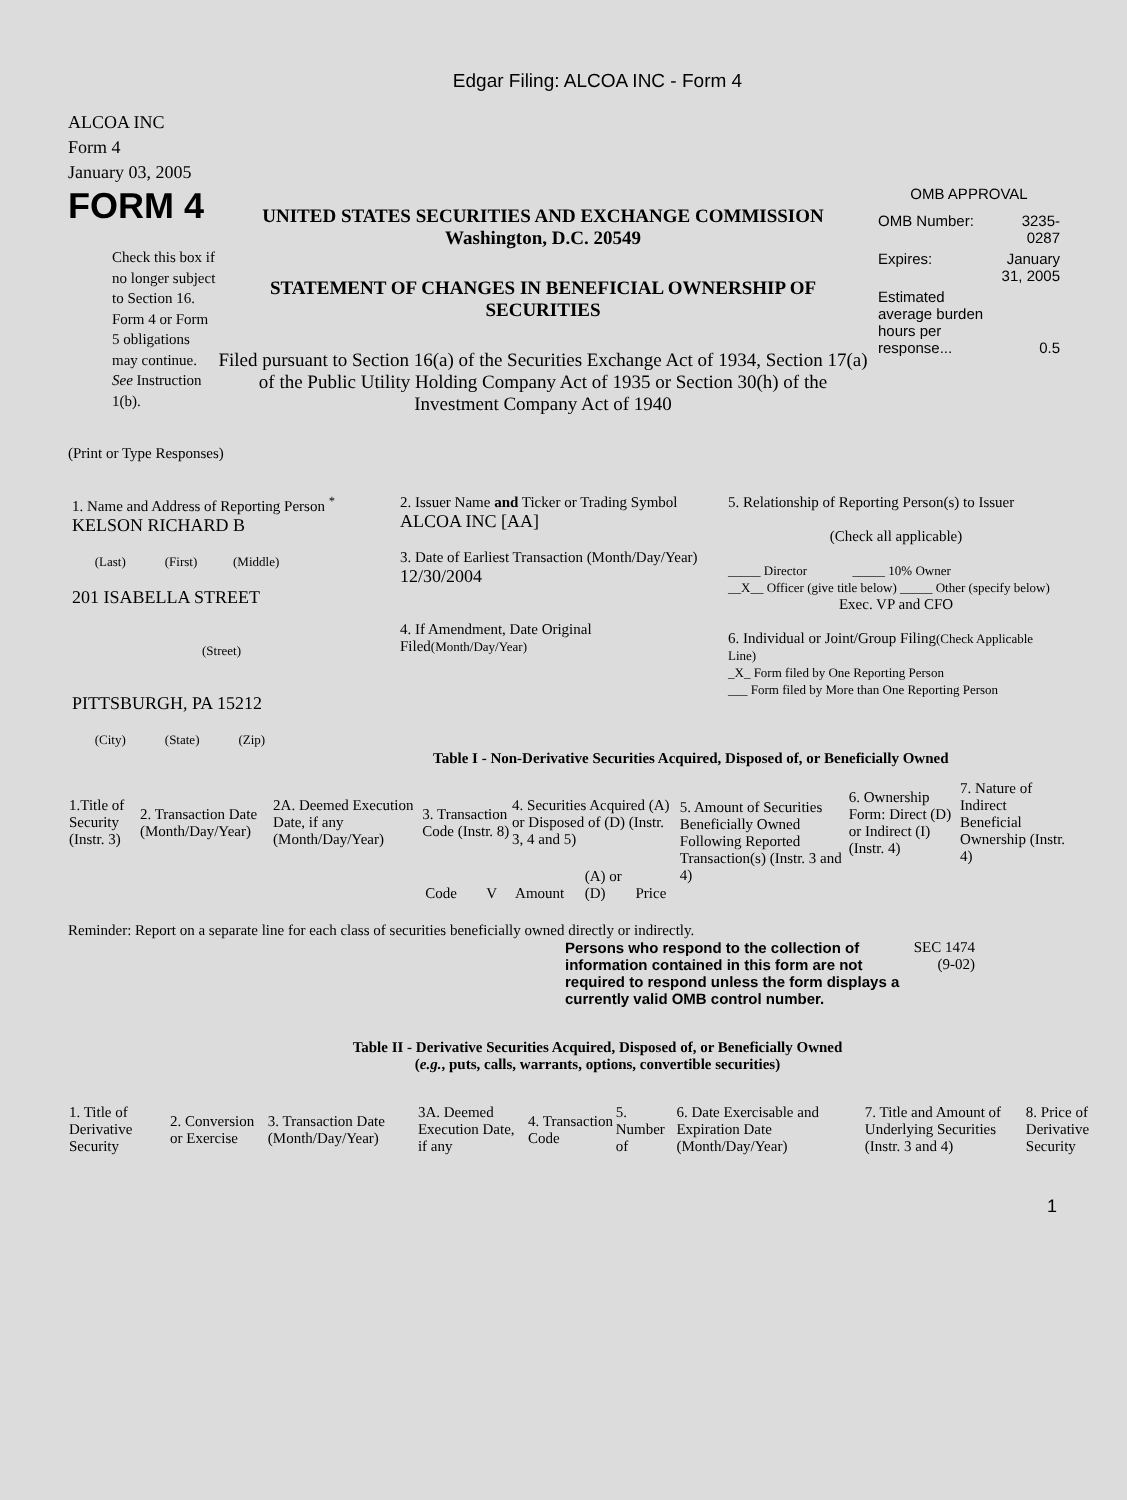Edgar Filing: ALCOA INC - Form 4
ALCOA INC
Form 4
January 03, 2005
FORM 4
Check this box if no longer subject to Section 16. Form 4 or Form 5 obligations may continue. See Instruction 1(b).
UNITED STATES SECURITIES AND EXCHANGE COMMISSION
Washington, D.C. 20549
STATEMENT OF CHANGES IN BENEFICIAL OWNERSHIP OF SECURITIES
Filed pursuant to Section 16(a) of the Securities Exchange Act of 1934, Section 17(a) of the Public Utility Holding Company Act of 1935 or Section 30(h) of the Investment Company Act of 1940
OMB APPROVAL
| OMB Number: | 3235-0287 |
| Expires: | January 31, 2005 |
| Estimated average burden hours per response... | 0.5 |
(Print or Type Responses)
| 1. Name and Address of Reporting Person <sup>*</sup> KELSON RICHARD B (Last) (First) (Middle) 201 ISABELLA STREET (Street) PITTSBURGH, PA 15212 (City) (State) (Zip) | 2. Issuer Name and Ticker or Trading Symbol ALCOA INC [AA] 3. Date of Earliest Transaction (Month/Day/Year) 12/30/2004 4. If Amendment, Date Original Filed (Month/Day/Year) | 5. Relationship of Reporting Person(s) to Issuer (Check all applicable) _____ Director _____ 10% Owner __X__ Officer (give title below) _____ Other (specify below) Exec. VP and CFO 6. Individual or Joint/Group Filing (Check Applicable Line) _X_ Form filed by One Reporting Person ___ Form filed by More than One Reporting Person |
Table I - Non-Derivative Securities Acquired, Disposed of, or Beneficially Owned
| 1.Title of Security (Instr. 3) | 2. Transaction Date (Month/Day/Year) | 2A. Deemed Execution Date, if any (Month/Day/Year) | 3. Transaction Code (Instr. 8) | | 4. Securities Acquired (A) or Disposed of (D) (Instr. 3, 4 and 5) | | | 5. Amount of Securities Beneficially Owned Following Reported Transaction(s) (Instr. 3 and 4) | 6. Ownership Form: Direct (D) or Indirect (I) (Instr. 4) | 7. Nature of Indirect Beneficial Ownership (Instr. 4) |
| --- | --- | --- | --- | --- | --- | --- | --- | --- | --- | --- |
| | | | Code | V | Amount | (A) or (D) | Price | | | |
Reminder: Report on a separate line for each class of securities beneficially owned directly or indirectly.
Persons who respond to the collection of information contained in this form are not required to respond unless the form displays a currently valid OMB control number.
SEC 1474 (9-02)
Table II - Derivative Securities Acquired, Disposed of, or Beneficially Owned
(e.g., puts, calls, warrants, options, convertible securities)
| 1. Title of Derivative Security | 2. Conversion or Exercise | 3. Transaction Date (Month/Day/Year) | 3A. Deemed Execution Date, if any | 4. Transaction Code | 5. Number of | 6. Date Exercisable and Expiration Date (Month/Day/Year) | 7. Title and Amount of Underlying Securities (Instr. 3 and 4) | 8. Price of Derivative Security |
| --- | --- | --- | --- | --- | --- | --- | --- | --- |
1